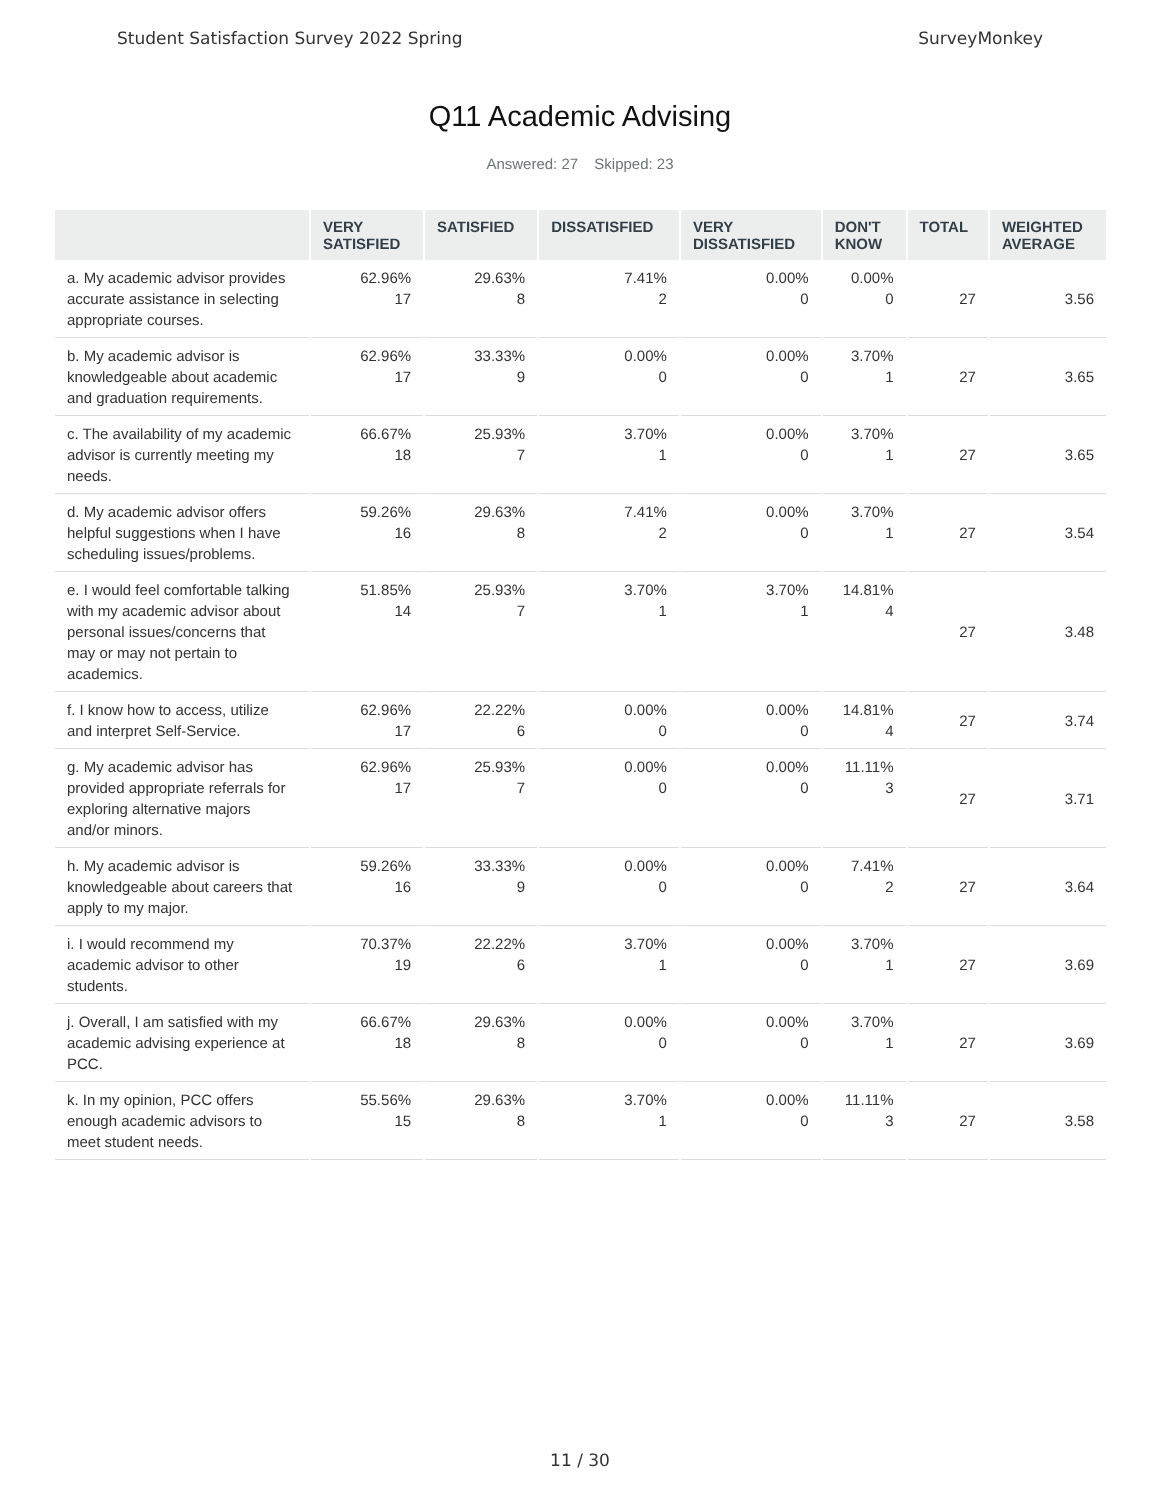Student Satisfaction Survey 2022 Spring SurveyMonkey
Q11 Academic Advising
Answered: 27 Skipped: 23
| | VERY SATISFIED | SATISFIED | DISSATISFIED | VERY DISSATISFIED | DON'T KNOW | TOTAL | WEIGHTED AVERAGE |
| --- | --- | --- | --- | --- | --- | --- | --- |
| a. My academic advisor provides accurate assistance in selecting appropriate courses. | 62.96% 17 | 29.63% 8 | 7.41% 2 | 0.00% 0 | 0.00% 0 | 27 | 3.56 |
| b. My academic advisor is knowledgeable about academic and graduation requirements. | 62.96% 17 | 33.33% 9 | 0.00% 0 | 0.00% 0 | 3.70% 1 | 27 | 3.65 |
| c. The availability of my academic advisor is currently meeting my needs. | 66.67% 18 | 25.93% 7 | 3.70% 1 | 0.00% 0 | 3.70% 1 | 27 | 3.65 |
| d. My academic advisor offers helpful suggestions when I have scheduling issues/problems. | 59.26% 16 | 29.63% 8 | 7.41% 2 | 0.00% 0 | 3.70% 1 | 27 | 3.54 |
| e. I would feel comfortable talking with my academic advisor about personal issues/concerns that may or may not pertain to academics. | 51.85% 14 | 25.93% 7 | 3.70% 1 | 3.70% 1 | 14.81% 4 | 27 | 3.48 |
| f. I know how to access, utilize and interpret Self-Service. | 62.96% 17 | 22.22% 6 | 0.00% 0 | 0.00% 0 | 14.81% 4 | 27 | 3.74 |
| g. My academic advisor has provided appropriate referrals for exploring alternative majors and/or minors. | 62.96% 17 | 25.93% 7 | 0.00% 0 | 0.00% 0 | 11.11% 3 | 27 | 3.71 |
| h. My academic advisor is knowledgeable about careers that apply to my major. | 59.26% 16 | 33.33% 9 | 0.00% 0 | 0.00% 0 | 7.41% 2 | 27 | 3.64 |
| i. I would recommend my academic advisor to other students. | 70.37% 19 | 22.22% 6 | 3.70% 1 | 0.00% 0 | 3.70% 1 | 27 | 3.69 |
| j. Overall, I am satisfied with my academic advising experience at PCC. | 66.67% 18 | 29.63% 8 | 0.00% 0 | 0.00% 0 | 3.70% 1 | 27 | 3.69 |
| k. In my opinion, PCC offers enough academic advisors to meet student needs. | 55.56% 15 | 29.63% 8 | 3.70% 1 | 0.00% 0 | 11.11% 3 | 27 | 3.58 |
11 / 30